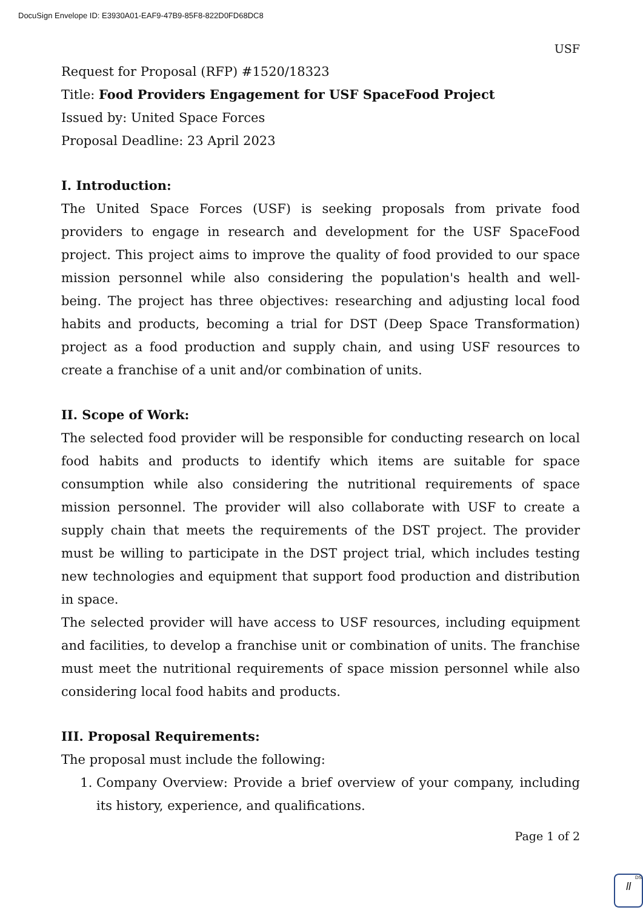DocuSign Envelope ID: E3930A01-EAF9-47B9-85F8-822D0FD68DC8
USF
Request for Proposal (RFP) #1520/18323
Title: Food Providers Engagement for USF SpaceFood Project
Issued by: United Space Forces
Proposal Deadline: 23 April 2023
I. Introduction:
The United Space Forces (USF) is seeking proposals from private food providers to engage in research and development for the USF SpaceFood project. This project aims to improve the quality of food provided to our space mission personnel while also considering the population's health and well-being. The project has three objectives: researching and adjusting local food habits and products, becoming a trial for DST (Deep Space Transformation) project as a food production and supply chain, and using USF resources to create a franchise of a unit and/or combination of units.
II. Scope of Work:
The selected food provider will be responsible for conducting research on local food habits and products to identify which items are suitable for space consumption while also considering the nutritional requirements of space mission personnel. The provider will also collaborate with USF to create a supply chain that meets the requirements of the DST project. The provider must be willing to participate in the DST project trial, which includes testing new technologies and equipment that support food production and distribution in space.
The selected provider will have access to USF resources, including equipment and facilities, to develop a franchise unit or combination of units. The franchise must meet the nutritional requirements of space mission personnel while also considering local food habits and products.
III. Proposal Requirements:
The proposal must include the following:
1. Company Overview: Provide a brief overview of your company, including its history, experience, and qualifications.
Page 1 of 2
DS
ll